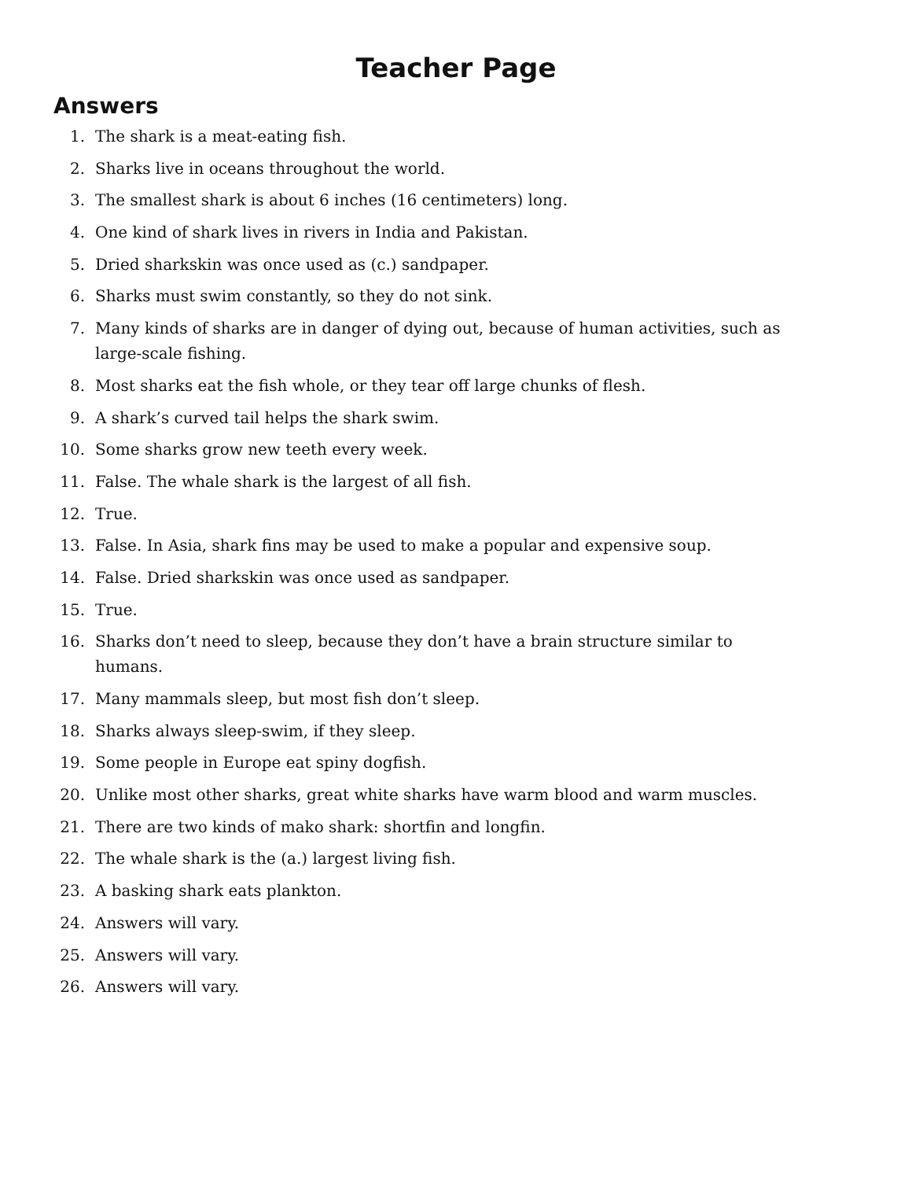Teacher Page
Answers
1. The shark is a meat-eating fish.
2. Sharks live in oceans throughout the world.
3. The smallest shark is about 6 inches (16 centimeters) long.
4. One kind of shark lives in rivers in India and Pakistan.
5. Dried sharkskin was once used as (c.) sandpaper.
6. Sharks must swim constantly, so they do not sink.
7. Many kinds of sharks are in danger of dying out, because of human activities, such as large-scale fishing.
8. Most sharks eat the fish whole, or they tear off large chunks of flesh.
9. A shark’s curved tail helps the shark swim.
10. Some sharks grow new teeth every week.
11. False. The whale shark is the largest of all fish.
12. True.
13. False. In Asia, shark fins may be used to make a popular and expensive soup.
14. False. Dried sharkskin was once used as sandpaper.
15. True.
16. Sharks don’t need to sleep, because they don’t have a brain structure similar to humans.
17. Many mammals sleep, but most fish don’t sleep.
18. Sharks always sleep-swim, if they sleep.
19. Some people in Europe eat spiny dogfish.
20. Unlike most other sharks, great white sharks have warm blood and warm muscles.
21. There are two kinds of mako shark: shortfin and longfin.
22. The whale shark is the (a.) largest living fish.
23. A basking shark eats plankton.
24. Answers will vary.
25. Answers will vary.
26. Answers will vary.